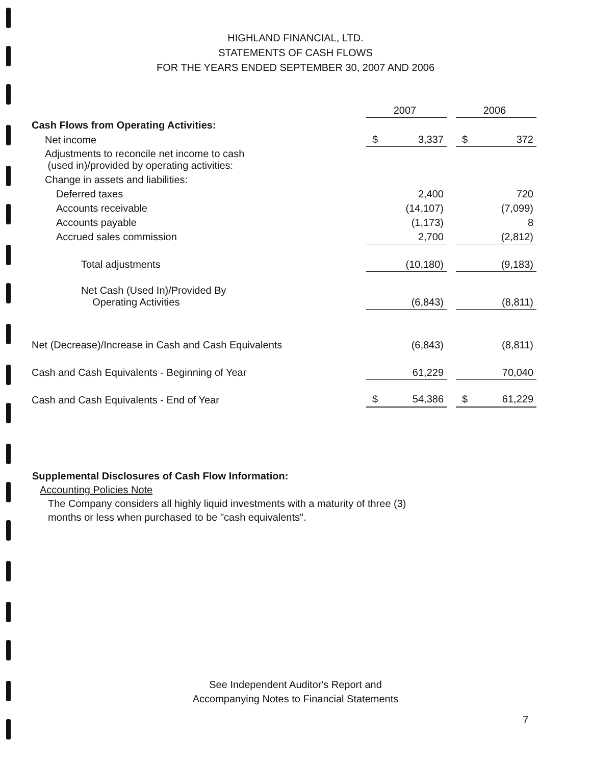HIGHLAND FINANCIAL, LTD.
STATEMENTS OF CASH FLOWS
FOR THE YEARS ENDED SEPTEMBER 30, 2007 AND 2006
| | 2007 | | 2006 |
| Cash Flows from Operating Activities: | | | |
| Net income | $ 3,337 | | $ 372 |
| Adjustments to reconcile net income to cash (used in)/provided by operating activities: | | | |
| Change in assets and liabilities: | | | |
| Deferred taxes | 2,400 | | 720 |
| Accounts receivable | (14,107) | | (7,099) |
| Accounts payable | (1,173) | | 8 |
| Accrued sales commission | 2,700 | | (2,812) |
| Total adjustments | (10,180) | | (9,183) |
| Net Cash (Used In)/Provided By Operating Activities | (6,843) | | (8,811) |
| Net (Decrease)/Increase in Cash and Cash Equivalents | (6,843) | | (8,811) |
| Cash and Cash Equivalents - Beginning of Year | 61,229 | | 70,040 |
| Cash and Cash Equivalents - End of Year | $ 54,386 | | $ 61,229 |
Supplemental Disclosures of Cash Flow Information:
Accounting Policies Note
The Company considers all highly liquid investments with a maturity of three (3)
months or less when purchased to be "cash equivalents".
See Independent Auditor's Report and
Accompanying Notes to Financial Statements
7